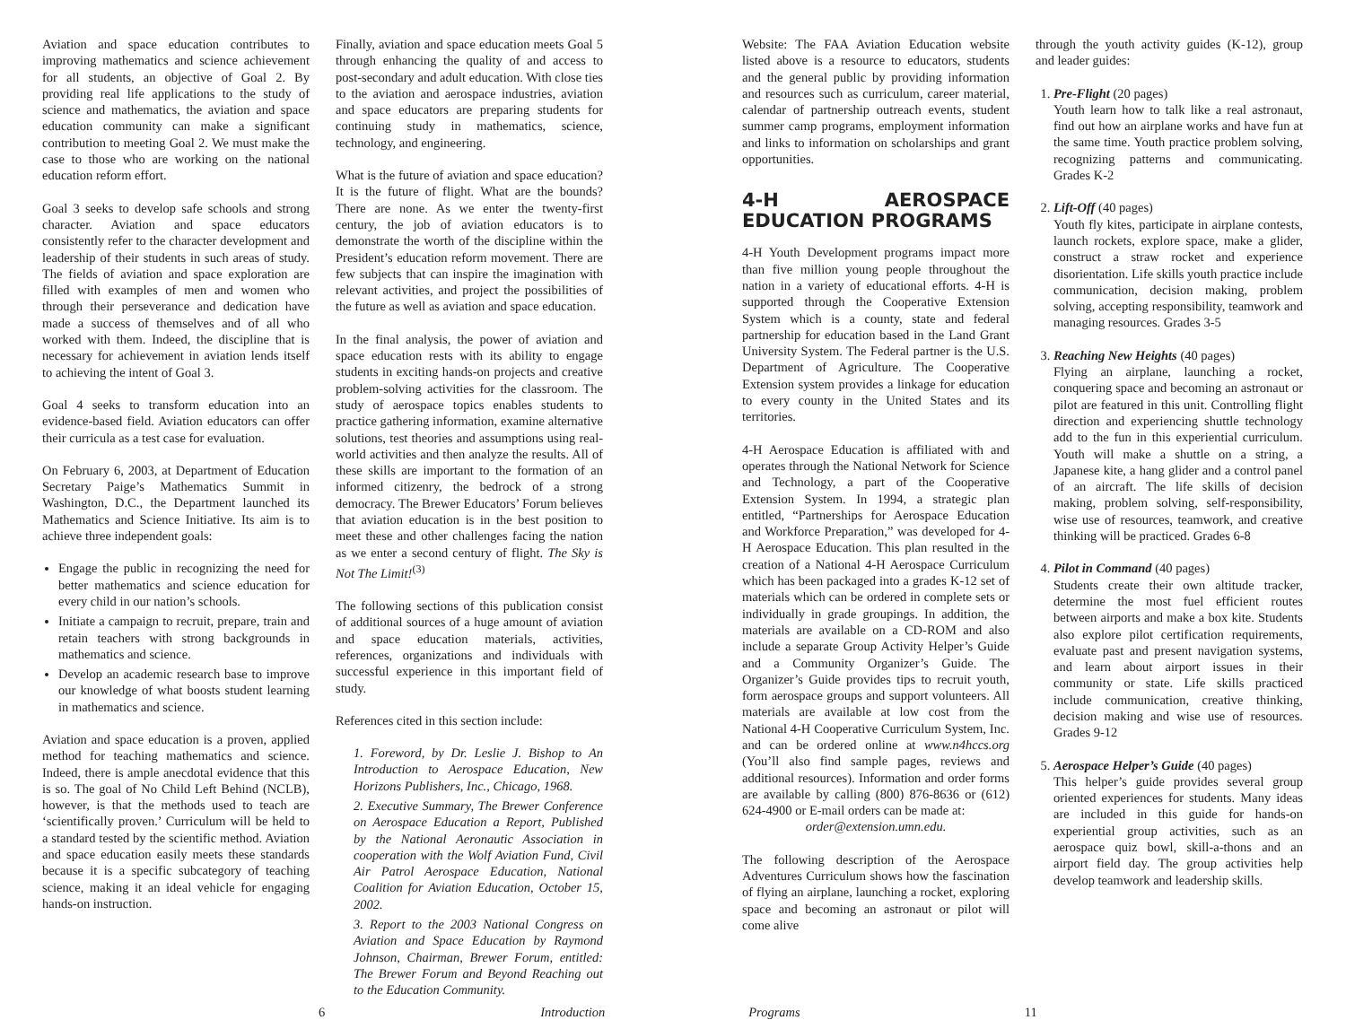Aviation and space education contributes to improving mathematics and science achievement for all students, an objective of Goal 2. By providing real life applications to the study of science and mathematics, the aviation and space education community can make a significant contribution to meeting Goal 2. We must make the case to those who are working on the national education reform effort.
Goal 3 seeks to develop safe schools and strong character. Aviation and space educators consistently refer to the character development and leadership of their students in such areas of study. The fields of aviation and space exploration are filled with examples of men and women who through their perseverance and dedication have made a success of themselves and of all who worked with them. Indeed, the discipline that is necessary for achievement in aviation lends itself to achieving the intent of Goal 3.
Goal 4 seeks to transform education into an evidence-based field. Aviation educators can offer their curricula as a test case for evaluation.
On February 6, 2003, at Department of Education Secretary Paige’s Mathematics Summit in Washington, D.C., the Department launched its Mathematics and Science Initiative. Its aim is to achieve three independent goals:
Engage the public in recognizing the need for better mathematics and science education for every child in our nation’s schools.
Initiate a campaign to recruit, prepare, train and retain teachers with strong backgrounds in mathematics and science.
Develop an academic research base to improve our knowledge of what boosts student learning in mathematics and science.
Aviation and space education is a proven, applied method for teaching mathematics and science. Indeed, there is ample anecdotal evidence that this is so. The goal of No Child Left Behind (NCLB), however, is that the methods used to teach are ‘scientifically proven.’ Curriculum will be held to a standard tested by the scientific method. Aviation and space education easily meets these standards because it is a specific subcategory of teaching science, making it an ideal vehicle for engaging hands-on instruction.
Finally, aviation and space education meets Goal 5 through enhancing the quality of and access to post-secondary and adult education. With close ties to the aviation and aerospace industries, aviation and space educators are preparing students for continuing study in mathematics, science, technology, and engineering.
What is the future of aviation and space education? It is the future of flight. What are the bounds? There are none. As we enter the twenty-first century, the job of aviation educators is to demonstrate the worth of the discipline within the President’s education reform movement. There are few subjects that can inspire the imagination with relevant activities, and project the possibilities of the future as well as aviation and space education.
In the final analysis, the power of aviation and space education rests with its ability to engage students in exciting hands-on projects and creative problem-solving activities for the classroom. The study of aerospace topics enables students to practice gathering information, examine alternative solutions, test theories and assumptions using real-world activities and then analyze the results. All of these skills are important to the formation of an informed citizenry, the bedrock of a strong democracy. The Brewer Educators’ Forum believes that aviation education is in the best position to meet these and other challenges facing the nation as we enter a second century of flight. The Sky is Not The Limit!<sup>(3)</sup>
The following sections of this publication consist of additional sources of a huge amount of aviation and space education materials, activities, references, organizations and individuals with successful experience in this important field of study.
References cited in this section include:
1. Foreword, by Dr. Leslie J. Bishop to An Introduction to Aerospace Education, New Horizons Publishers, Inc., Chicago, 1968.
2. Executive Summary, The Brewer Conference on Aerospace Education a Report, Published by the National Aeronautic Association in cooperation with the Wolf Aviation Fund, Civil Air Patrol Aerospace Education, National Coalition for Aviation Education, October 15, 2002.
3. Report to the 2003 National Congress on Aviation and Space Education by Raymond Johnson, Chairman, Brewer Forum, entitled: The Brewer Forum and Beyond Reaching out to the Education Community.
Website: The FAA Aviation Education website listed above is a resource to educators, students and the general public by providing information and resources such as curriculum, career material, calendar of partnership outreach events, student summer camp programs, employment information and links to information on scholarships and grant opportunities.
4-H AEROSPACE EDUCATION PROGRAMS
4-H Youth Development programs impact more than five million young people throughout the nation in a variety of educational efforts. 4-H is supported through the Cooperative Extension System which is a county, state and federal partnership for education based in the Land Grant University System. The Federal partner is the U.S. Department of Agriculture. The Cooperative Extension system provides a linkage for education to every county in the United States and its territories.
4-H Aerospace Education is affiliated with and operates through the National Network for Science and Technology, a part of the Cooperative Extension System. In 1994, a strategic plan entitled, “Partnerships for Aerospace Education and Workforce Preparation,” was developed for 4-H Aerospace Education. This plan resulted in the creation of a National 4-H Aerospace Curriculum which has been packaged into a grades K-12 set of materials which can be ordered in complete sets or individually in grade groupings. In addition, the materials are available on a CD-ROM and also include a separate Group Activity Helper’s Guide and a Community Organizer’s Guide. The Organizer’s Guide provides tips to recruit youth, form aerospace groups and support volunteers. All materials are available at low cost from the National 4-H Cooperative Curriculum System, Inc. and can be ordered online at www.n4hccs.org (You’ll also find sample pages, reviews and additional resources). Information and order forms are available by calling (800) 876-8636 or (612) 624-4900 or E-mail orders can be made at:
order@extension.umn.edu.
The following description of the Aerospace Adventures Curriculum shows how the fascination of flying an airplane, launching a rocket, exploring space and becoming an astronaut or pilot will come alive
through the youth activity guides (K-12), group and leader guides:
1. Pre-Flight (20 pages)
Youth learn how to talk like a real astronaut, find out how an airplane works and have fun at the same time. Youth practice problem solving, recognizing patterns and communicating. Grades K-2
2. Lift-Off (40 pages)
Youth fly kites, participate in airplane contests, launch rockets, explore space, make a glider, construct a straw rocket and experience disorientation. Life skills youth practice include communication, decision making, problem solving, accepting responsibility, teamwork and managing resources. Grades 3-5
3. Reaching New Heights (40 pages)
Flying an airplane, launching a rocket, conquering space and becoming an astronaut or pilot are featured in this unit. Controlling flight direction and experiencing shuttle technology add to the fun in this experiential curriculum. Youth will make a shuttle on a string, a Japanese kite, a hang glider and a control panel of an aircraft. The life skills of decision making, problem solving, self-responsibility, wise use of resources, teamwork, and creative thinking will be practiced. Grades 6-8
4. Pilot in Command (40 pages)
Students create their own altitude tracker, determine the most fuel efficient routes between airports and make a box kite. Students also explore pilot certification requirements, evaluate past and present navigation systems, and learn about airport issues in their community or state. Life skills practiced include communication, creative thinking, decision making and wise use of resources. Grades 9-12
5. Aerospace Helper’s Guide (40 pages)
This helper’s guide provides several group oriented experiences for students. Many ideas are included in this guide for hands-on experiential group activities, such as an aerospace quiz bowl, skill-a-thons and an airport field day. The group activities help develop teamwork and leadership skills.
6 Introduction Programs 11